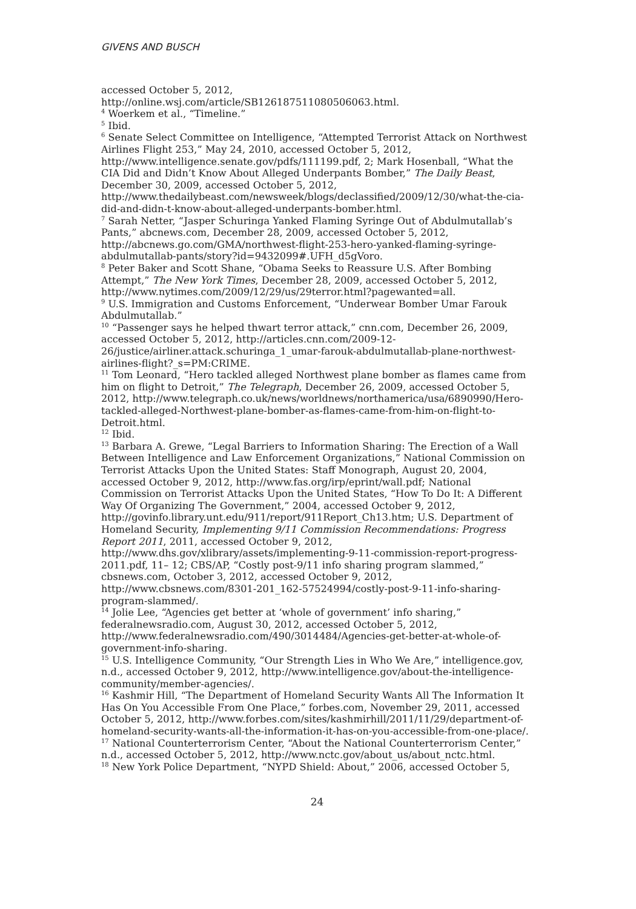GIVENS AND BUSCH
accessed October 5, 2012, http://online.wsj.com/article/SB126187511080506063.html.
<sup>4</sup> Woerkem et al., “Timeline.”
<sup>5</sup> Ibid.
<sup>6</sup> Senate Select Committee on Intelligence, “Attempted Terrorist Attack on Northwest Airlines Flight 253,” May 24, 2010, accessed October 5, 2012, http://www.intelligence.senate.gov/pdfs/111199.pdf, 2; Mark Hosenball, “What the CIA Did and Didn’t Know About Alleged Underpants Bomber,” The Daily Beast, December 30, 2009, accessed October 5, 2012, http://www.thedailybeast.com/newsweek/blogs/declassified/2009/12/30/what-the-cia-did-and-didn-t-know-about-alleged-underpants-bomber.html.
<sup>7</sup> Sarah Netter, “Jasper Schuringa Yanked Flaming Syringe Out of Abdulmutallab’s Pants,” abcnews.com, December 28, 2009, accessed October 5, 2012, http://abcnews.go.com/GMA/northwest-flight-253-hero-yanked-flaming-syringe-abdulmutallab-pants/story?id=9432099#.UFH_d5gVoro.
<sup>8</sup> Peter Baker and Scott Shane, “Obama Seeks to Reassure U.S. After Bombing Attempt,” The New York Times, December 28, 2009, accessed October 5, 2012, http://www.nytimes.com/2009/12/29/us/29terror.html?pagewanted=all.
<sup>9</sup> U.S. Immigration and Customs Enforcement, “Underwear Bomber Umar Farouk Abdulmutallab.”
<sup>10</sup> “Passenger says he helped thwart terror attack,” cnn.com, December 26, 2009, accessed October 5, 2012, http://articles.cnn.com/2009-12-26/justice/airliner.attack.schuringa_1_umar-farouk-abdulmutallab-plane-northwest-airlines-flight?_s=PM:CRIME.
<sup>11</sup> Tom Leonard, “Hero tackled alleged Northwest plane bomber as flames came from him on flight to Detroit,” The Telegraph, December 26, 2009, accessed October 5, 2012, http://www.telegraph.co.uk/news/worldnews/northamerica/usa/6890990/Hero-tackled-alleged-Northwest-plane-bomber-as-flames-came-from-him-on-flight-to-Detroit.html.
<sup>12</sup> Ibid.
<sup>13</sup> Barbara A. Grewe, “Legal Barriers to Information Sharing: The Erection of a Wall Between Intelligence and Law Enforcement Organizations,” National Commission on Terrorist Attacks Upon the United States: Staff Monograph, August 20, 2004, accessed October 9, 2012, http://www.fas.org/irp/eprint/wall.pdf; National Commission on Terrorist Attacks Upon the United States, “How To Do It: A Different Way Of Organizing The Government,” 2004, accessed October 9, 2012, http://govinfo.library.unt.edu/911/report/911Report_Ch13.htm; U.S. Department of Homeland Security, Implementing 9/11 Commission Recommendations: Progress Report 2011, 2011, accessed October 9, 2012, http://www.dhs.gov/xlibrary/assets/implementing-9-11-commission-report-progress-2011.pdf, 11– 12; CBS/AP, “Costly post-9/11 info sharing program slammed,” cbsnews.com, October 3, 2012, accessed October 9, 2012, http://www.cbsnews.com/8301-201_162-57524994/costly-post-9-11-info-sharing-program-slammed/.
<sup>14</sup> Jolie Lee, “Agencies get better at ‘whole of government’ info sharing,” federalnewsradio.com, August 30, 2012, accessed October 5, 2012, http://www.federalnewsradio.com/490/3014484/Agencies-get-better-at-whole-of-government-info-sharing.
<sup>15</sup> U.S. Intelligence Community, “Our Strength Lies in Who We Are,” intelligence.gov, n.d., accessed October 9, 2012, http://www.intelligence.gov/about-the-intelligence-community/member-agencies/.
<sup>16</sup> Kashmir Hill, “The Department of Homeland Security Wants All The Information It Has On You Accessible From One Place,” forbes.com, November 29, 2011, accessed October 5, 2012, http://www.forbes.com/sites/kashmirhill/2011/11/29/department-of-homeland-security-wants-all-the-information-it-has-on-you-accessible-from-one-place/.
<sup>17</sup> National Counterterrorism Center, “About the National Counterterrorism Center,” n.d., accessed October 5, 2012, http://www.nctc.gov/about_us/about_nctc.html.
<sup>18</sup> New York Police Department, “NYPD Shield: About,” 2006, accessed October 5,
24